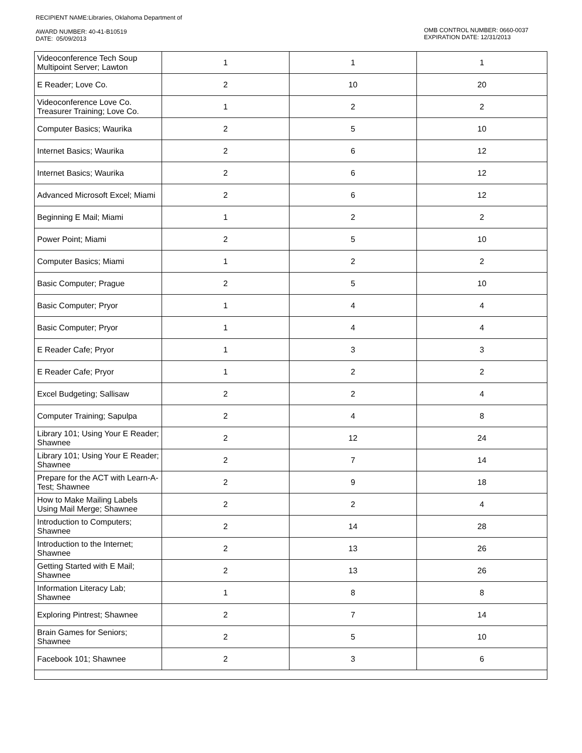RECIPIENT NAME:Libraries, Oklahoma Department of
AWARD NUMBER: 40-41-B10519
DATE: 05/09/2013
OMB CONTROL NUMBER: 0660-0037
EXPIRATION DATE: 12/31/2013
| Videoconference Tech Soup Multipoint Server; Lawton | 1 | 1 | 1 |
| E Reader; Love Co. | 2 | 10 | 20 |
| Videoconference Love Co. Treasurer Training; Love Co. | 1 | 2 | 2 |
| Computer Basics; Waurika | 2 | 5 | 10 |
| Internet Basics; Waurika | 2 | 6 | 12 |
| Internet Basics; Waurika | 2 | 6 | 12 |
| Advanced Microsoft Excel; Miami | 2 | 6 | 12 |
| Beginning E Mail; Miami | 1 | 2 | 2 |
| Power Point; Miami | 2 | 5 | 10 |
| Computer Basics; Miami | 1 | 2 | 2 |
| Basic Computer; Prague | 2 | 5 | 10 |
| Basic Computer; Pryor | 1 | 4 | 4 |
| Basic Computer; Pryor | 1 | 4 | 4 |
| E Reader Cafe; Pryor | 1 | 3 | 3 |
| E Reader Cafe; Pryor | 1 | 2 | 2 |
| Excel Budgeting; Sallisaw | 2 | 2 | 4 |
| Computer Training; Sapulpa | 2 | 4 | 8 |
| Library 101; Using Your E Reader; Shawnee | 2 | 12 | 24 |
| Library 101; Using Your E Reader; Shawnee | 2 | 7 | 14 |
| Prepare for the ACT with Learn-A-Test; Shawnee | 2 | 9 | 18 |
| How to Make Mailing Labels Using Mail Merge; Shawnee | 2 | 2 | 4 |
| Introduction to Computers; Shawnee | 2 | 14 | 28 |
| Introduction to the Internet; Shawnee | 2 | 13 | 26 |
| Getting Started with E Mail; Shawnee | 2 | 13 | 26 |
| Information Literacy Lab; Shawnee | 1 | 8 | 8 |
| Exploring Pintrest; Shawnee | 2 | 7 | 14 |
| Brain Games for Seniors; Shawnee | 2 | 5 | 10 |
| Facebook 101; Shawnee | 2 | 3 | 6 |